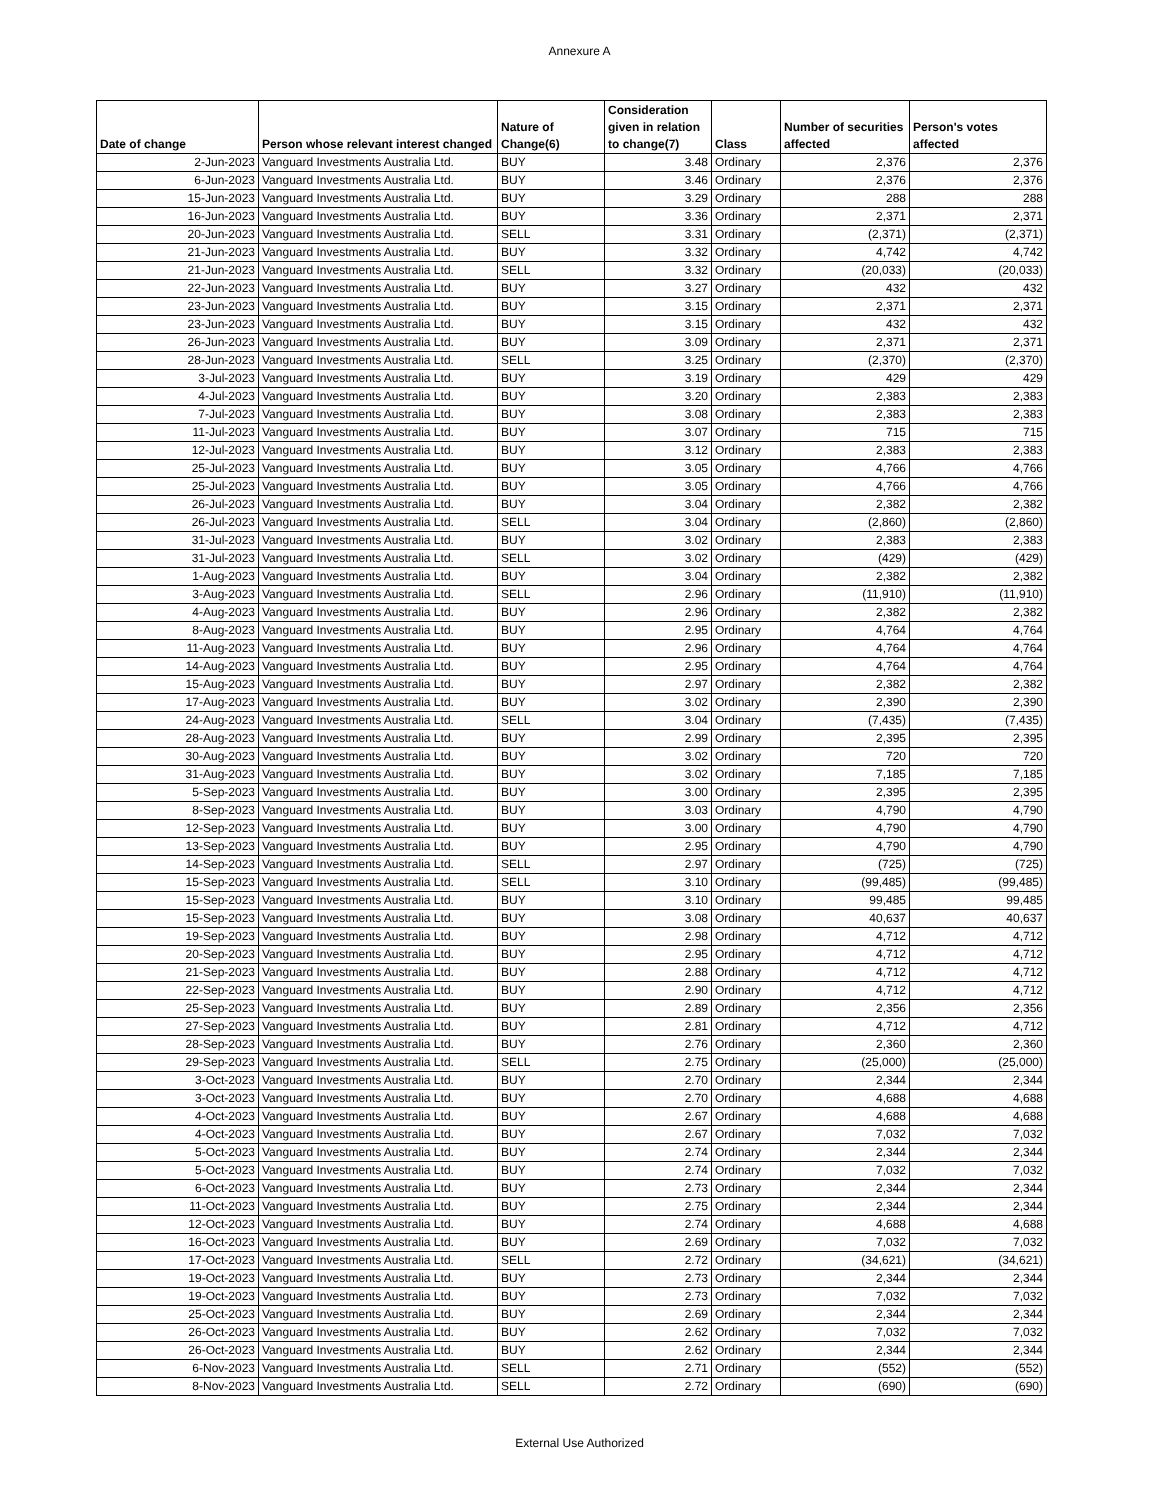Annexure A
| Date of change | Person whose relevant interest changed | Nature of Change(6) | Consideration given in relation to change(7) | Class | Number of securities affected | Person's votes affected |
| --- | --- | --- | --- | --- | --- | --- |
| 2-Jun-2023 | Vanguard Investments Australia Ltd. | BUY | 3.48 | Ordinary | 2,376 | 2,376 |
| 6-Jun-2023 | Vanguard Investments Australia Ltd. | BUY | 3.46 | Ordinary | 2,376 | 2,376 |
| 15-Jun-2023 | Vanguard Investments Australia Ltd. | BUY | 3.29 | Ordinary | 288 | 288 |
| 16-Jun-2023 | Vanguard Investments Australia Ltd. | BUY | 3.36 | Ordinary | 2,371 | 2,371 |
| 20-Jun-2023 | Vanguard Investments Australia Ltd. | SELL | 3.31 | Ordinary | (2,371) | (2,371) |
| 21-Jun-2023 | Vanguard Investments Australia Ltd. | BUY | 3.32 | Ordinary | 4,742 | 4,742 |
| 21-Jun-2023 | Vanguard Investments Australia Ltd. | SELL | 3.32 | Ordinary | (20,033) | (20,033) |
| 22-Jun-2023 | Vanguard Investments Australia Ltd. | BUY | 3.27 | Ordinary | 432 | 432 |
| 23-Jun-2023 | Vanguard Investments Australia Ltd. | BUY | 3.15 | Ordinary | 2,371 | 2,371 |
| 23-Jun-2023 | Vanguard Investments Australia Ltd. | BUY | 3.15 | Ordinary | 432 | 432 |
| 26-Jun-2023 | Vanguard Investments Australia Ltd. | BUY | 3.09 | Ordinary | 2,371 | 2,371 |
| 28-Jun-2023 | Vanguard Investments Australia Ltd. | SELL | 3.25 | Ordinary | (2,370) | (2,370) |
| 3-Jul-2023 | Vanguard Investments Australia Ltd. | BUY | 3.19 | Ordinary | 429 | 429 |
| 4-Jul-2023 | Vanguard Investments Australia Ltd. | BUY | 3.20 | Ordinary | 2,383 | 2,383 |
| 7-Jul-2023 | Vanguard Investments Australia Ltd. | BUY | 3.08 | Ordinary | 2,383 | 2,383 |
| 11-Jul-2023 | Vanguard Investments Australia Ltd. | BUY | 3.07 | Ordinary | 715 | 715 |
| 12-Jul-2023 | Vanguard Investments Australia Ltd. | BUY | 3.12 | Ordinary | 2,383 | 2,383 |
| 25-Jul-2023 | Vanguard Investments Australia Ltd. | BUY | 3.05 | Ordinary | 4,766 | 4,766 |
| 25-Jul-2023 | Vanguard Investments Australia Ltd. | BUY | 3.05 | Ordinary | 4,766 | 4,766 |
| 26-Jul-2023 | Vanguard Investments Australia Ltd. | BUY | 3.04 | Ordinary | 2,382 | 2,382 |
| 26-Jul-2023 | Vanguard Investments Australia Ltd. | SELL | 3.04 | Ordinary | (2,860) | (2,860) |
| 31-Jul-2023 | Vanguard Investments Australia Ltd. | BUY | 3.02 | Ordinary | 2,383 | 2,383 |
| 31-Jul-2023 | Vanguard Investments Australia Ltd. | SELL | 3.02 | Ordinary | (429) | (429) |
| 1-Aug-2023 | Vanguard Investments Australia Ltd. | BUY | 3.04 | Ordinary | 2,382 | 2,382 |
| 3-Aug-2023 | Vanguard Investments Australia Ltd. | SELL | 2.96 | Ordinary | (11,910) | (11,910) |
| 4-Aug-2023 | Vanguard Investments Australia Ltd. | BUY | 2.96 | Ordinary | 2,382 | 2,382 |
| 8-Aug-2023 | Vanguard Investments Australia Ltd. | BUY | 2.95 | Ordinary | 4,764 | 4,764 |
| 11-Aug-2023 | Vanguard Investments Australia Ltd. | BUY | 2.96 | Ordinary | 4,764 | 4,764 |
| 14-Aug-2023 | Vanguard Investments Australia Ltd. | BUY | 2.95 | Ordinary | 4,764 | 4,764 |
| 15-Aug-2023 | Vanguard Investments Australia Ltd. | BUY | 2.97 | Ordinary | 2,382 | 2,382 |
| 17-Aug-2023 | Vanguard Investments Australia Ltd. | BUY | 3.02 | Ordinary | 2,390 | 2,390 |
| 24-Aug-2023 | Vanguard Investments Australia Ltd. | SELL | 3.04 | Ordinary | (7,435) | (7,435) |
| 28-Aug-2023 | Vanguard Investments Australia Ltd. | BUY | 2.99 | Ordinary | 2,395 | 2,395 |
| 30-Aug-2023 | Vanguard Investments Australia Ltd. | BUY | 3.02 | Ordinary | 720 | 720 |
| 31-Aug-2023 | Vanguard Investments Australia Ltd. | BUY | 3.02 | Ordinary | 7,185 | 7,185 |
| 5-Sep-2023 | Vanguard Investments Australia Ltd. | BUY | 3.00 | Ordinary | 2,395 | 2,395 |
| 8-Sep-2023 | Vanguard Investments Australia Ltd. | BUY | 3.03 | Ordinary | 4,790 | 4,790 |
| 12-Sep-2023 | Vanguard Investments Australia Ltd. | BUY | 3.00 | Ordinary | 4,790 | 4,790 |
| 13-Sep-2023 | Vanguard Investments Australia Ltd. | BUY | 2.95 | Ordinary | 4,790 | 4,790 |
| 14-Sep-2023 | Vanguard Investments Australia Ltd. | SELL | 2.97 | Ordinary | (725) | (725) |
| 15-Sep-2023 | Vanguard Investments Australia Ltd. | SELL | 3.10 | Ordinary | (99,485) | (99,485) |
| 15-Sep-2023 | Vanguard Investments Australia Ltd. | BUY | 3.10 | Ordinary | 99,485 | 99,485 |
| 15-Sep-2023 | Vanguard Investments Australia Ltd. | BUY | 3.08 | Ordinary | 40,637 | 40,637 |
| 19-Sep-2023 | Vanguard Investments Australia Ltd. | BUY | 2.98 | Ordinary | 4,712 | 4,712 |
| 20-Sep-2023 | Vanguard Investments Australia Ltd. | BUY | 2.95 | Ordinary | 4,712 | 4,712 |
| 21-Sep-2023 | Vanguard Investments Australia Ltd. | BUY | 2.88 | Ordinary | 4,712 | 4,712 |
| 22-Sep-2023 | Vanguard Investments Australia Ltd. | BUY | 2.90 | Ordinary | 4,712 | 4,712 |
| 25-Sep-2023 | Vanguard Investments Australia Ltd. | BUY | 2.89 | Ordinary | 2,356 | 2,356 |
| 27-Sep-2023 | Vanguard Investments Australia Ltd. | BUY | 2.81 | Ordinary | 4,712 | 4,712 |
| 28-Sep-2023 | Vanguard Investments Australia Ltd. | BUY | 2.76 | Ordinary | 2,360 | 2,360 |
| 29-Sep-2023 | Vanguard Investments Australia Ltd. | SELL | 2.75 | Ordinary | (25,000) | (25,000) |
| 3-Oct-2023 | Vanguard Investments Australia Ltd. | BUY | 2.70 | Ordinary | 2,344 | 2,344 |
| 3-Oct-2023 | Vanguard Investments Australia Ltd. | BUY | 2.70 | Ordinary | 4,688 | 4,688 |
| 4-Oct-2023 | Vanguard Investments Australia Ltd. | BUY | 2.67 | Ordinary | 4,688 | 4,688 |
| 4-Oct-2023 | Vanguard Investments Australia Ltd. | BUY | 2.67 | Ordinary | 7,032 | 7,032 |
| 5-Oct-2023 | Vanguard Investments Australia Ltd. | BUY | 2.74 | Ordinary | 2,344 | 2,344 |
| 5-Oct-2023 | Vanguard Investments Australia Ltd. | BUY | 2.74 | Ordinary | 7,032 | 7,032 |
| 6-Oct-2023 | Vanguard Investments Australia Ltd. | BUY | 2.73 | Ordinary | 2,344 | 2,344 |
| 11-Oct-2023 | Vanguard Investments Australia Ltd. | BUY | 2.75 | Ordinary | 2,344 | 2,344 |
| 12-Oct-2023 | Vanguard Investments Australia Ltd. | BUY | 2.74 | Ordinary | 4,688 | 4,688 |
| 16-Oct-2023 | Vanguard Investments Australia Ltd. | BUY | 2.69 | Ordinary | 7,032 | 7,032 |
| 17-Oct-2023 | Vanguard Investments Australia Ltd. | SELL | 2.72 | Ordinary | (34,621) | (34,621) |
| 19-Oct-2023 | Vanguard Investments Australia Ltd. | BUY | 2.73 | Ordinary | 2,344 | 2,344 |
| 19-Oct-2023 | Vanguard Investments Australia Ltd. | BUY | 2.73 | Ordinary | 7,032 | 7,032 |
| 25-Oct-2023 | Vanguard Investments Australia Ltd. | BUY | 2.69 | Ordinary | 2,344 | 2,344 |
| 26-Oct-2023 | Vanguard Investments Australia Ltd. | BUY | 2.62 | Ordinary | 7,032 | 7,032 |
| 26-Oct-2023 | Vanguard Investments Australia Ltd. | BUY | 2.62 | Ordinary | 2,344 | 2,344 |
| 6-Nov-2023 | Vanguard Investments Australia Ltd. | SELL | 2.71 | Ordinary | (552) | (552) |
| 8-Nov-2023 | Vanguard Investments Australia Ltd. | SELL | 2.72 | Ordinary | (690) | (690) |
External Use Authorized